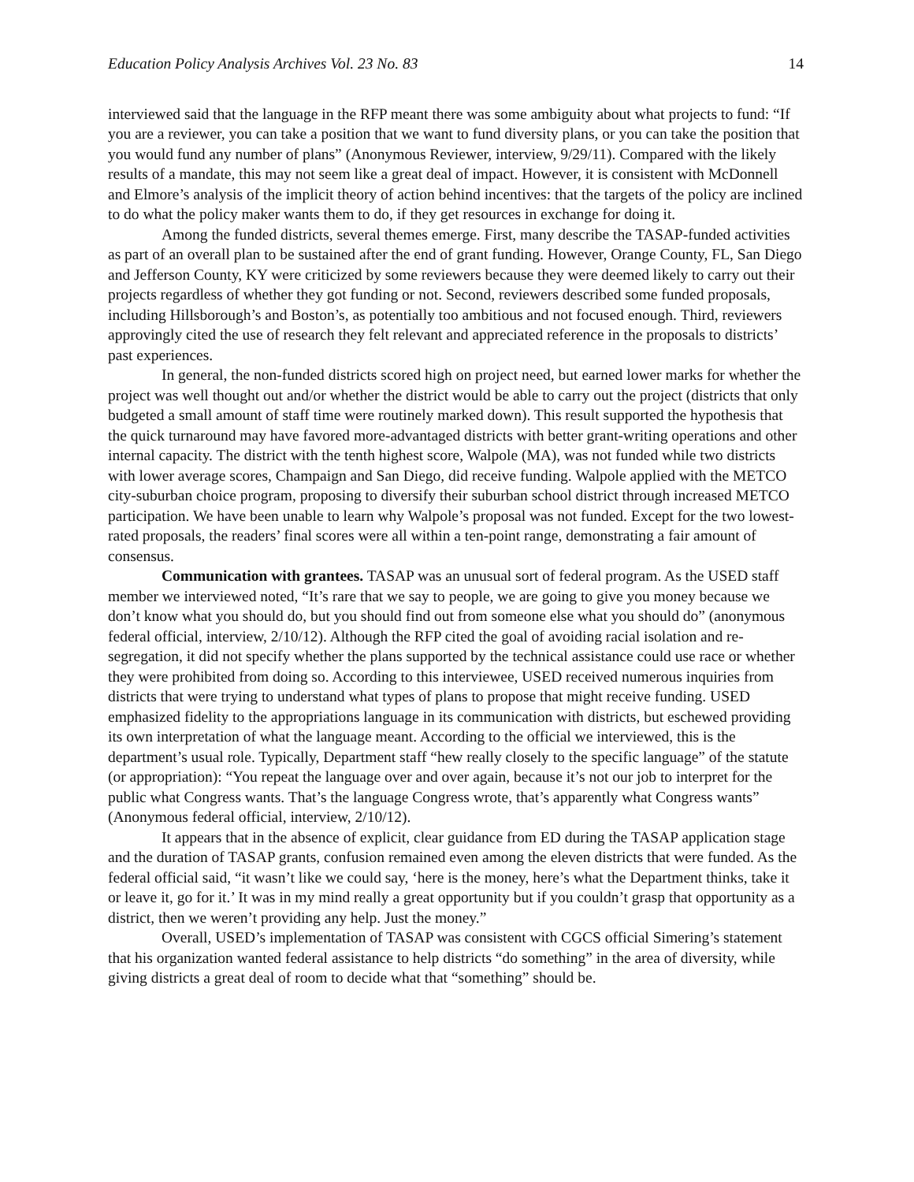Education Policy Analysis Archives Vol. 23 No. 83 14
interviewed said that the language in the RFP meant there was some ambiguity about what projects to fund: “If you are a reviewer, you can take a position that we want to fund diversity plans, or you can take the position that you would fund any number of plans” (Anonymous Reviewer, interview, 9/29/11). Compared with the likely results of a mandate, this may not seem like a great deal of impact. However, it is consistent with McDonnell and Elmore’s analysis of the implicit theory of action behind incentives: that the targets of the policy are inclined to do what the policy maker wants them to do, if they get resources in exchange for doing it.
Among the funded districts, several themes emerge. First, many describe the TASAP-funded activities as part of an overall plan to be sustained after the end of grant funding. However, Orange County, FL, San Diego and Jefferson County, KY were criticized by some reviewers because they were deemed likely to carry out their projects regardless of whether they got funding or not. Second, reviewers described some funded proposals, including Hillsborough’s and Boston’s, as potentially too ambitious and not focused enough. Third, reviewers approvingly cited the use of research they felt relevant and appreciated reference in the proposals to districts’ past experiences.
In general, the non-funded districts scored high on project need, but earned lower marks for whether the project was well thought out and/or whether the district would be able to carry out the project (districts that only budgeted a small amount of staff time were routinely marked down). This result supported the hypothesis that the quick turnaround may have favored more-advantaged districts with better grant-writing operations and other internal capacity. The district with the tenth highest score, Walpole (MA), was not funded while two districts with lower average scores, Champaign and San Diego, did receive funding. Walpole applied with the METCO city-suburban choice program, proposing to diversify their suburban school district through increased METCO participation. We have been unable to learn why Walpole’s proposal was not funded. Except for the two lowest-rated proposals, the readers’ final scores were all within a ten-point range, demonstrating a fair amount of consensus.
Communication with grantees. TASAP was an unusual sort of federal program. As the USED staff member we interviewed noted, “It’s rare that we say to people, we are going to give you money because we don’t know what you should do, but you should find out from someone else what you should do” (anonymous federal official, interview, 2/10/12). Although the RFP cited the goal of avoiding racial isolation and re-segregation, it did not specify whether the plans supported by the technical assistance could use race or whether they were prohibited from doing so. According to this interviewee, USED received numerous inquiries from districts that were trying to understand what types of plans to propose that might receive funding. USED emphasized fidelity to the appropriations language in its communication with districts, but eschewed providing its own interpretation of what the language meant. According to the official we interviewed, this is the department’s usual role. Typically, Department staff “hew really closely to the specific language” of the statute (or appropriation): “You repeat the language over and over again, because it’s not our job to interpret for the public what Congress wants. That’s the language Congress wrote, that’s apparently what Congress wants” (Anonymous federal official, interview, 2/10/12).
It appears that in the absence of explicit, clear guidance from ED during the TASAP application stage and the duration of TASAP grants, confusion remained even among the eleven districts that were funded. As the federal official said, “it wasn’t like we could say, ‘here is the money, here’s what the Department thinks, take it or leave it, go for it.’ It was in my mind really a great opportunity but if you couldn’t grasp that opportunity as a district, then we weren’t providing any help. Just the money.”
Overall, USED’s implementation of TASAP was consistent with CGCS official Simering’s statement that his organization wanted federal assistance to help districts “do something” in the area of diversity, while giving districts a great deal of room to decide what that “something” should be.